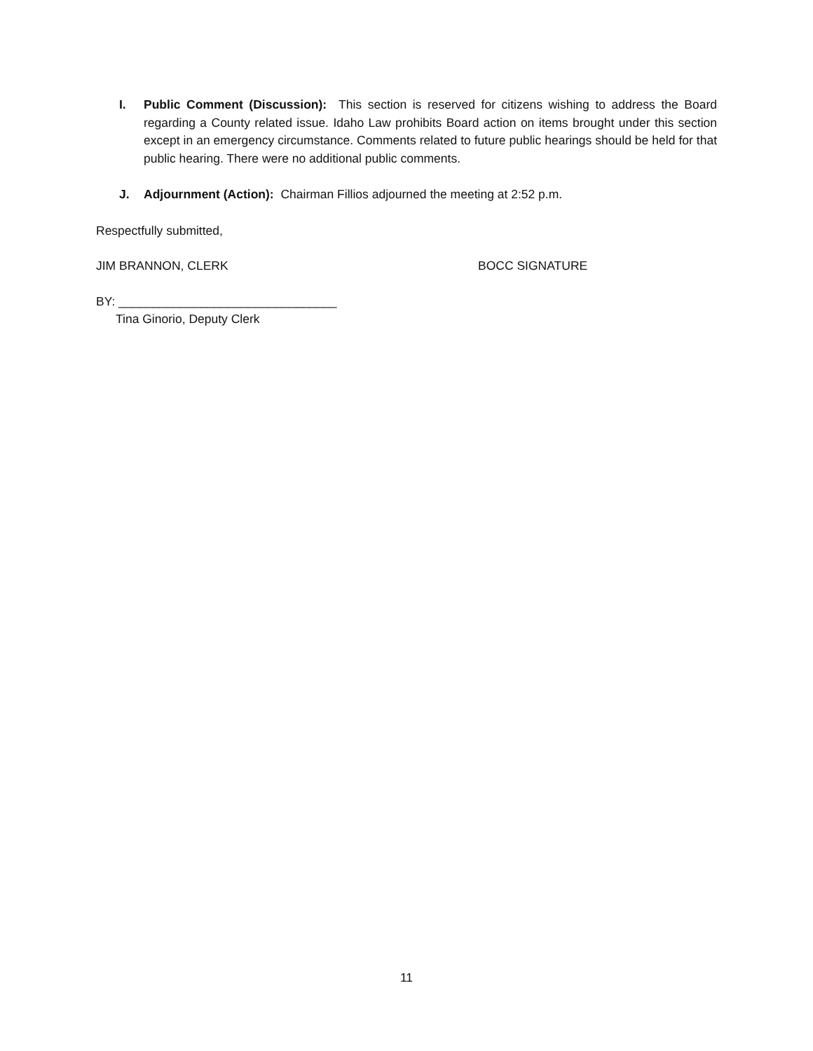I. Public Comment (Discussion): This section is reserved for citizens wishing to address the Board regarding a County related issue. Idaho Law prohibits Board action on items brought under this section except in an emergency circumstance. Comments related to future public hearings should be held for that public hearing. There were no additional public comments.
J. Adjournment (Action): Chairman Fillios adjourned the meeting at 2:52 p.m.
Respectfully submitted,
JIM BRANNON, CLERK BOCC SIGNATURE
BY: ________________________________
Tina Ginorio, Deputy Clerk
11